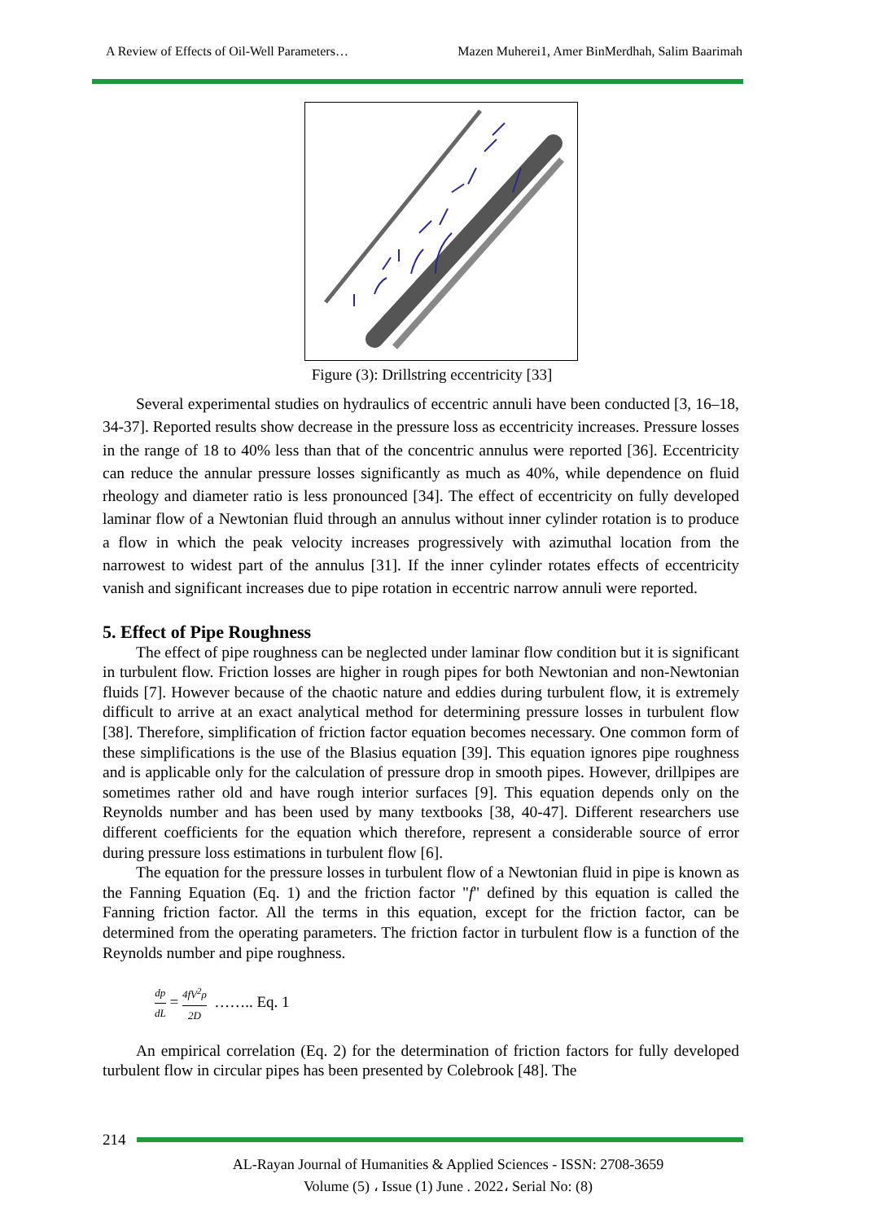A Review of Effects of Oil-Well Parameters… Mazen Muherei1, Amer BinMerdhah, Salim Baarimah
Figure (3): Drillstring eccentricity [33]
Several experimental studies on hydraulics of eccentric annuli have been conducted [3, 16–18, 34-37]. Reported results show decrease in the pressure loss as eccentricity increases. Pressure losses in the range of 18 to 40% less than that of the concentric annulus were reported [36]. Eccentricity can reduce the annular pressure losses significantly as much as 40%, while dependence on fluid rheology and diameter ratio is less pronounced [34]. The effect of eccentricity on fully developed laminar flow of a Newtonian fluid through an annulus without inner cylinder rotation is to produce a flow in which the peak velocity increases progressively with azimuthal location from the narrowest to widest part of the annulus [31]. If the inner cylinder rotates effects of eccentricity vanish and significant increases due to pipe rotation in eccentric narrow annuli were reported.
5. Effect of Pipe Roughness
The effect of pipe roughness can be neglected under laminar flow condition but it is significant in turbulent flow. Friction losses are higher in rough pipes for both Newtonian and non-Newtonian fluids [7]. However because of the chaotic nature and eddies during turbulent flow, it is extremely difficult to arrive at an exact analytical method for determining pressure losses in turbulent flow [38]. Therefore, simplification of friction factor equation becomes necessary. One common form of these simplifications is the use of the Blasius equation [39]. This equation ignores pipe roughness and is applicable only for the calculation of pressure drop in smooth pipes. However, drillpipes are sometimes rather old and have rough interior surfaces [9]. This equation depends only on the Reynolds number and has been used by many textbooks [38, 40-47]. Different researchers use different coefficients for the equation which therefore, represent a considerable source of error during pressure loss estimations in turbulent flow [6].
The equation for the pressure losses in turbulent flow of a Newtonian fluid in pipe is known as the Fanning Equation (Eq. 1) and the friction factor "f" defined by this equation is called the Fanning friction factor. All the terms in this equation, except for the friction factor, can be determined from the operating parameters. The friction factor in turbulent flow is a function of the Reynolds number and pipe roughness.
dp dL = 4fV<sup>2</sup>ρ 2D …….. Eq. 1
An empirical correlation (Eq. 2) for the determination of friction factors for fully developed turbulent flow in circular pipes has been presented by Colebrook [48]. The
214
AL-Rayan Journal of Humanities & Applied Sciences - ISSN: 2708-3659
Volume (5) ، Issue (1) June . 2022، Serial No: (8)